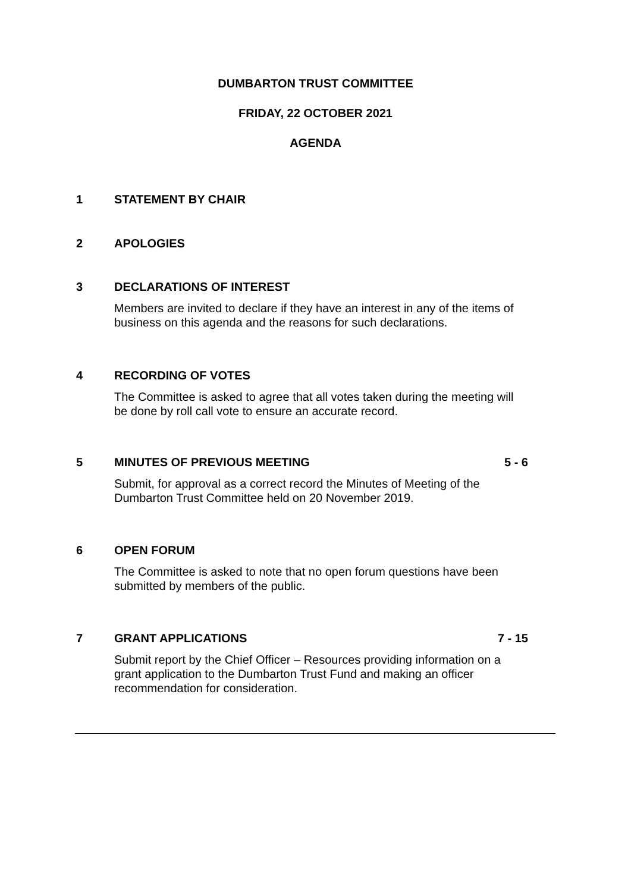DUMBARTON TRUST COMMITTEE
FRIDAY, 22 OCTOBER 2021
AGENDA
1 STATEMENT BY CHAIR
2 APOLOGIES
3 DECLARATIONS OF INTEREST
Members are invited to declare if they have an interest in any of the items of business on this agenda and the reasons for such declarations.
4 RECORDING OF VOTES
The Committee is asked to agree that all votes taken during the meeting will be done by roll call vote to ensure an accurate record.
5 MINUTES OF PREVIOUS MEETING 5 - 6
Submit, for approval as a correct record the Minutes of Meeting of the Dumbarton Trust Committee held on 20 November 2019.
6 OPEN FORUM
The Committee is asked to note that no open forum questions have been submitted by members of the public.
7 GRANT APPLICATIONS 7 - 15
Submit report by the Chief Officer – Resources providing information on a grant application to the Dumbarton Trust Fund and making an officer recommendation for consideration.